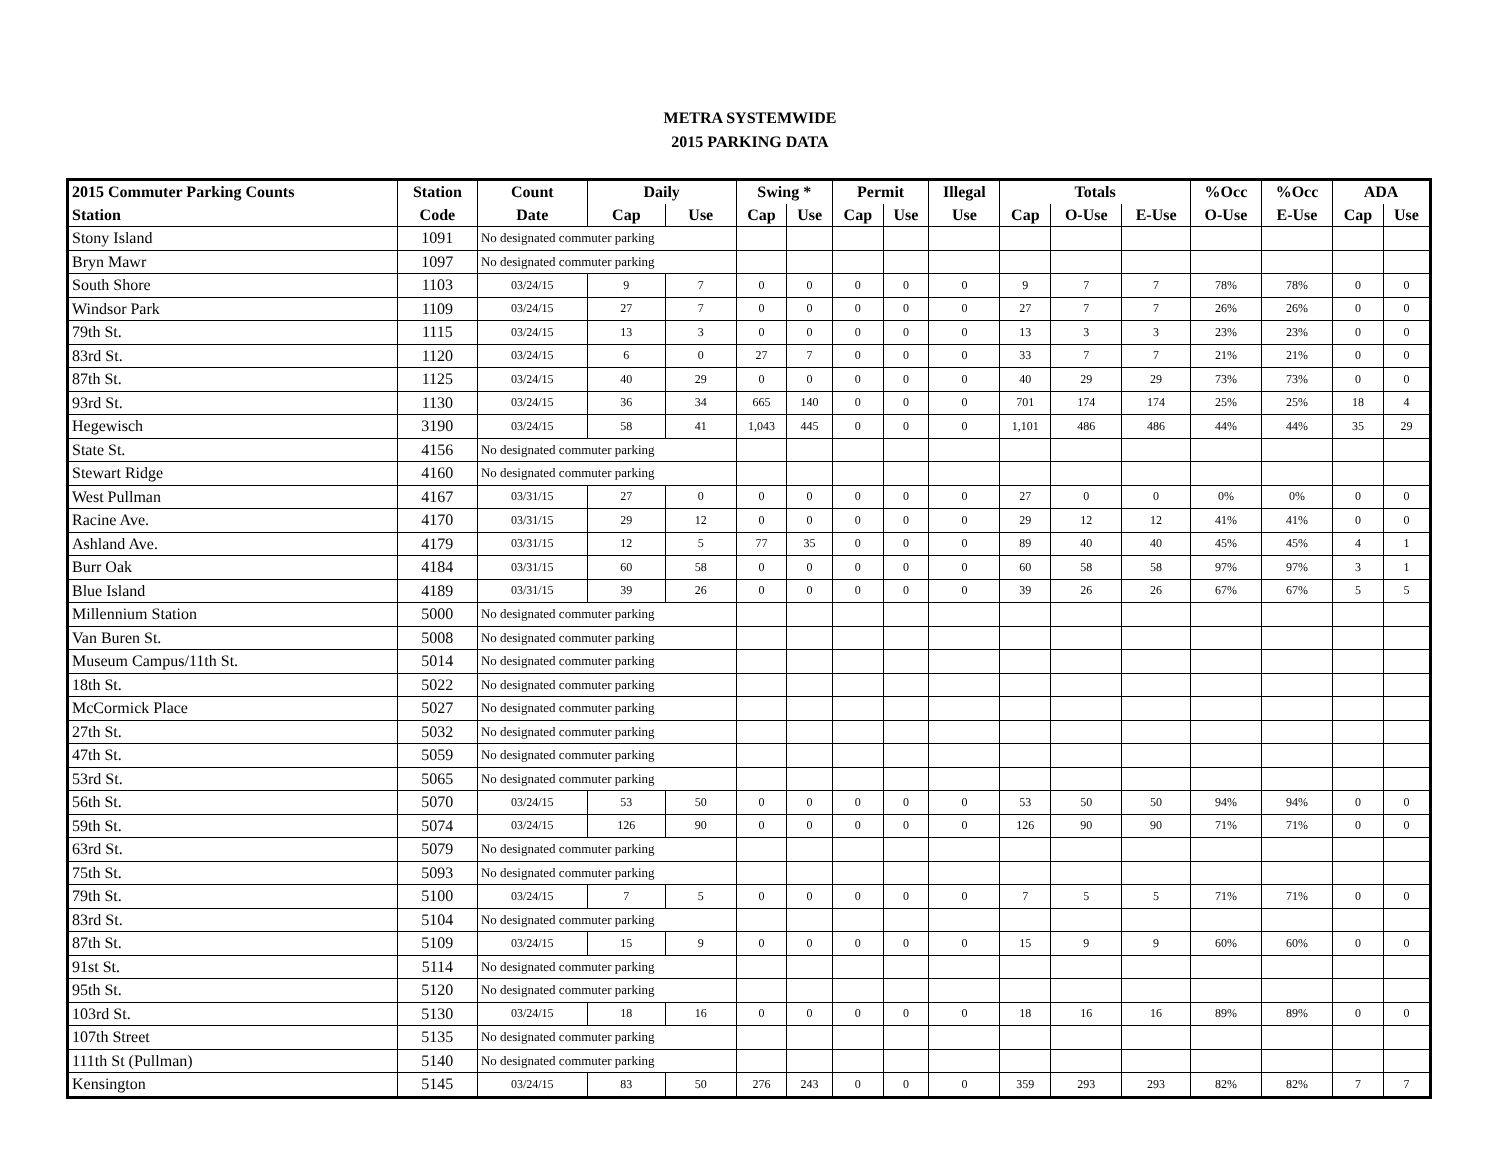METRA SYSTEMWIDE
2015 PARKING DATA
| 2015 Commuter Parking Counts | Station | Count | Daily | | Swing * | | Permit | | Illegal | Totals | | | %Occ | %Occ | ADA | |
| --- | --- | --- | --- | --- | --- | --- | --- | --- | --- | --- | --- | --- | --- | --- | --- | --- |
| Station | Code | Date | Cap | Use | Cap | Use | Cap | Use | Use | Cap | O-Use | E-Use | O-Use | E-Use | Cap | Use |
| Stony Island | 1091 | No designated commuter parking | | | | | | | | | | | | | | |
| Bryn Mawr | 1097 | No designated commuter parking | | | | | | | | | | | | | | |
| South Shore | 1103 | 03/24/15 | 9 | 7 | 0 | 0 | 0 | 0 | 0 | 9 | 7 | 7 | 78% | 78% | 0 | 0 |
| Windsor Park | 1109 | 03/24/15 | 27 | 7 | 0 | 0 | 0 | 0 | 0 | 27 | 7 | 7 | 26% | 26% | 0 | 0 |
| 79th St. | 1115 | 03/24/15 | 13 | 3 | 0 | 0 | 0 | 0 | 0 | 13 | 3 | 3 | 23% | 23% | 0 | 0 |
| 83rd St. | 1120 | 03/24/15 | 6 | 0 | 27 | 7 | 0 | 0 | 0 | 33 | 7 | 7 | 21% | 21% | 0 | 0 |
| 87th St. | 1125 | 03/24/15 | 40 | 29 | 0 | 0 | 0 | 0 | 0 | 40 | 29 | 29 | 73% | 73% | 0 | 0 |
| 93rd St. | 1130 | 03/24/15 | 36 | 34 | 665 | 140 | 0 | 0 | 0 | 701 | 174 | 174 | 25% | 25% | 18 | 4 |
| Hegewisch | 3190 | 03/24/15 | 58 | 41 | 1,043 | 445 | 0 | 0 | 0 | 1,101 | 486 | 486 | 44% | 44% | 35 | 29 |
| State St. | 4156 | No designated commuter parking | | | | | | | | | | | | | | |
| Stewart Ridge | 4160 | No designated commuter parking | | | | | | | | | | | | | | |
| West Pullman | 4167 | 03/31/15 | 27 | 0 | 0 | 0 | 0 | 0 | 0 | 27 | 0 | 0 | 0% | 0% | 0 | 0 |
| Racine Ave. | 4170 | 03/31/15 | 29 | 12 | 0 | 0 | 0 | 0 | 0 | 29 | 12 | 12 | 41% | 41% | 0 | 0 |
| Ashland Ave. | 4179 | 03/31/15 | 12 | 5 | 77 | 35 | 0 | 0 | 0 | 89 | 40 | 40 | 45% | 45% | 4 | 1 |
| Burr Oak | 4184 | 03/31/15 | 60 | 58 | 0 | 0 | 0 | 0 | 0 | 60 | 58 | 58 | 97% | 97% | 3 | 1 |
| Blue Island | 4189 | 03/31/15 | 39 | 26 | 0 | 0 | 0 | 0 | 0 | 39 | 26 | 26 | 67% | 67% | 5 | 5 |
| Millennium Station | 5000 | No designated commuter parking | | | | | | | | | | | | | | |
| Van Buren St. | 5008 | No designated commuter parking | | | | | | | | | | | | | | |
| Museum Campus/11th St. | 5014 | No designated commuter parking | | | | | | | | | | | | | | |
| 18th St. | 5022 | No designated commuter parking | | | | | | | | | | | | | | |
| McCormick Place | 5027 | No designated commuter parking | | | | | | | | | | | | | | |
| 27th St. | 5032 | No designated commuter parking | | | | | | | | | | | | | | |
| 47th St. | 5059 | No designated commuter parking | | | | | | | | | | | | | | |
| 53rd St. | 5065 | No designated commuter parking | | | | | | | | | | | | | | |
| 56th St. | 5070 | 03/24/15 | 53 | 50 | 0 | 0 | 0 | 0 | 0 | 53 | 50 | 50 | 94% | 94% | 0 | 0 |
| 59th St. | 5074 | 03/24/15 | 126 | 90 | 0 | 0 | 0 | 0 | 0 | 126 | 90 | 90 | 71% | 71% | 0 | 0 |
| 63rd St. | 5079 | No designated commuter parking | | | | | | | | | | | | | | |
| 75th St. | 5093 | No designated commuter parking | | | | | | | | | | | | | | |
| 79th St. | 5100 | 03/24/15 | 7 | 5 | 0 | 0 | 0 | 0 | 0 | 7 | 5 | 5 | 71% | 71% | 0 | 0 |
| 83rd St. | 5104 | No designated commuter parking | | | | | | | | | | | | | | |
| 87th St. | 5109 | 03/24/15 | 15 | 9 | 0 | 0 | 0 | 0 | 0 | 15 | 9 | 9 | 60% | 60% | 0 | 0 |
| 91st St. | 5114 | No designated commuter parking | | | | | | | | | | | | | | |
| 95th St. | 5120 | No designated commuter parking | | | | | | | | | | | | | | |
| 103rd St. | 5130 | 03/24/15 | 18 | 16 | 0 | 0 | 0 | 0 | 0 | 18 | 16 | 16 | 89% | 89% | 0 | 0 |
| 107th Street | 5135 | No designated commuter parking | | | | | | | | | | | | | | |
| 111th St (Pullman) | 5140 | No designated commuter parking | | | | | | | | | | | | | | |
| Kensington | 5145 | 03/24/15 | 83 | 50 | 276 | 243 | 0 | 0 | 0 | 359 | 293 | 293 | 82% | 82% | 7 | 7 |